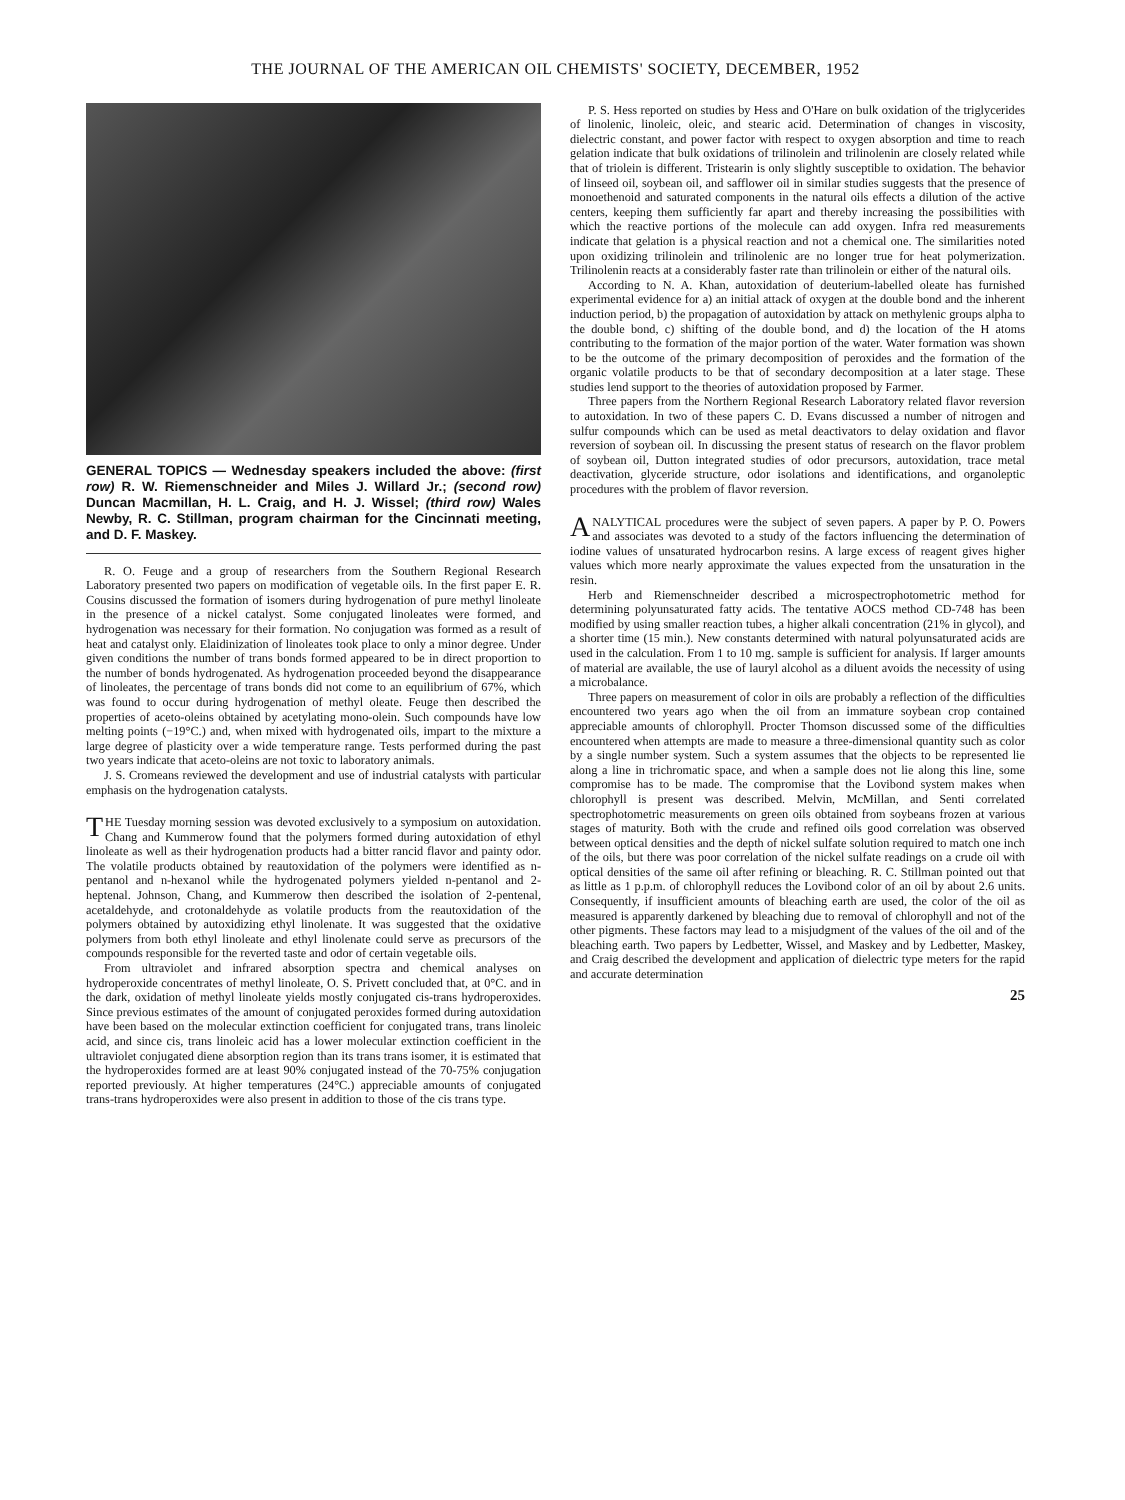THE JOURNAL OF THE AMERICAN OIL CHEMISTS' SOCIETY, DECEMBER, 1952
GENERAL TOPICS — Wednesday speakers included the above: (first row) R. W. Riemenschneider and Miles J. Willard Jr.; (second row) Duncan Macmillan, H. L. Craig, and H. J. Wissel; (third row) Wales Newby, R. C. Stillman, program chairman for the Cincinnati meeting, and D. F. Maskey.
R. O. Feuge and a group of researchers from the Southern Regional Research Laboratory presented two papers on modification of vegetable oils. In the first paper E. R. Cousins discussed the formation of isomers during hydrogenation of pure methyl linoleate in the presence of a nickel catalyst. Some conjugated linoleates were formed, and hydrogenation was necessary for their formation. No conjugation was formed as a result of heat and catalyst only. Elaidinization of linoleates took place to only a minor degree. Under given conditions the number of trans bonds formed appeared to be in direct proportion to the number of bonds hydrogenated. As hydrogenation proceeded beyond the disappearance of linoleates, the percentage of trans bonds did not come to an equilibrium of 67%, which was found to occur during hydrogenation of methyl oleate. Feuge then described the properties of aceto-oleins obtained by acetylating mono-olein. Such compounds have low melting points (−19°C.) and, when mixed with hydrogenated oils, impart to the mixture a large degree of plasticity over a wide temperature range. Tests performed during the past two years indicate that aceto-oleins are not toxic to laboratory animals.
J. S. Cromeans reviewed the development and use of industrial catalysts with particular emphasis on the hydrogenation catalysts.
THE Tuesday morning session was devoted exclusively to a symposium on autoxidation. Chang and Kummerow found that the polymers formed during autoxidation of ethyl linoleate as well as their hydrogenation products had a bitter rancid flavor and painty odor. The volatile products obtained by reautoxidation of the polymers were identified as n-pentanol and n-hexanol while the hydrogenated polymers yielded n-pentanol and 2-heptenal. Johnson, Chang, and Kummerow then described the isolation of 2-pentenal, acetaldehyde, and crotonaldehyde as volatile products from the reautoxidation of the polymers obtained by autoxidizing ethyl linolenate. It was suggested that the oxidative polymers from both ethyl linoleate and ethyl linolenate could serve as precursors of the compounds responsible for the reverted taste and odor of certain vegetable oils.
From ultraviolet and infrared absorption spectra and chemical analyses on hydroperoxide concentrates of methyl linoleate, O. S. Privett concluded that, at 0°C. and in the dark, oxidation of methyl linoleate yields mostly conjugated cis-trans hydroperoxides. Since previous estimates of the amount of conjugated peroxides formed during autoxidation have been based on the molecular extinction coefficient for conjugated trans, trans linoleic acid, and since cis, trans linoleic acid has a lower molecular extinction coefficient in the ultraviolet conjugated diene absorption region than its trans trans isomer, it is estimated that the hydroperoxides formed are at least 90% conjugated instead of the 70-75% conjugation reported previously. At higher temperatures (24°C.) appreciable amounts of conjugated trans-trans hydroperoxides were also present in addition to those of the cis trans type.
P. S. Hess reported on studies by Hess and O'Hare on bulk oxidation of the triglycerides of linolenic, linoleic, oleic, and stearic acid. Determination of changes in viscosity, dielectric constant, and power factor with respect to oxygen absorption and time to reach gelation indicate that bulk oxidations of trilinolein and trilinolenin are closely related while that of triolein is different. Tristearin is only slightly susceptible to oxidation. The behavior of linseed oil, soybean oil, and safflower oil in similar studies suggests that the presence of monoethenoid and saturated components in the natural oils effects a dilution of the active centers, keeping them sufficiently far apart and thereby increasing the possibilities with which the reactive portions of the molecule can add oxygen. Infra red measurements indicate that gelation is a physical reaction and not a chemical one. The similarities noted upon oxidizing trilinolein and trilinolenic are no longer true for heat polymerization. Trilinolenin reacts at a considerably faster rate than trilinolein or either of the natural oils.
According to N. A. Khan, autoxidation of deuterium-labelled oleate has furnished experimental evidence for a) an initial attack of oxygen at the double bond and the inherent induction period, b) the propagation of autoxidation by attack on methylenic groups alpha to the double bond, c) shifting of the double bond, and d) the location of the H atoms contributing to the formation of the major portion of the water. Water formation was shown to be the outcome of the primary decomposition of peroxides and the formation of the organic volatile products to be that of secondary decomposition at a later stage. These studies lend support to the theories of autoxidation proposed by Farmer.
Three papers from the Northern Regional Research Laboratory related flavor reversion to autoxidation. In two of these papers C. D. Evans discussed a number of nitrogen and sulfur compounds which can be used as metal deactivators to delay oxidation and flavor reversion of soybean oil. In discussing the present status of research on the flavor problem of soybean oil, Dutton integrated studies of odor precursors, autoxidation, trace metal deactivation, glyceride structure, odor isolations and identifications, and organoleptic procedures with the problem of flavor reversion.
ANALYTICAL procedures were the subject of seven papers. A paper by P. O. Powers and associates was devoted to a study of the factors influencing the determination of iodine values of unsaturated hydrocarbon resins. A large excess of reagent gives higher values which more nearly approximate the values expected from the unsaturation in the resin.
Herb and Riemenschneider described a microspectrophotometric method for determining polyunsaturated fatty acids. The tentative AOCS method CD-748 has been modified by using smaller reaction tubes, a higher alkali concentration (21% in glycol), and a shorter time (15 min.). New constants determined with natural polyunsaturated acids are used in the calculation. From 1 to 10 mg. sample is sufficient for analysis. If larger amounts of material are available, the use of lauryl alcohol as a diluent avoids the necessity of using a microbalance.
Three papers on measurement of color in oils are probably a reflection of the difficulties encountered two years ago when the oil from an immature soybean crop contained appreciable amounts of chlorophyll. Procter Thomson discussed some of the difficulties encountered when attempts are made to measure a three-dimensional quantity such as color by a single number system. Such a system assumes that the objects to be represented lie along a line in trichromatic space, and when a sample does not lie along this line, some compromise has to be made. The compromise that the Lovibond system makes when chlorophyll is present was described. Melvin, McMillan, and Senti correlated spectrophotometric measurements on green oils obtained from soybeans frozen at various stages of maturity. Both with the crude and refined oils good correlation was observed between optical densities and the depth of nickel sulfate solution required to match one inch of the oils, but there was poor correlation of the nickel sulfate readings on a crude oil with optical densities of the same oil after refining or bleaching. R. C. Stillman pointed out that as little as 1 p.p.m. of chlorophyll reduces the Lovibond color of an oil by about 2.6 units. Consequently, if insufficient amounts of bleaching earth are used, the color of the oil as measured is apparently darkened by bleaching due to removal of chlorophyll and not of the other pigments. These factors may lead to a misjudgment of the values of the oil and of the bleaching earth. Two papers by Ledbetter, Wissel, and Maskey and by Ledbetter, Maskey, and Craig described the development and application of dielectric type meters for the rapid and accurate determination
25